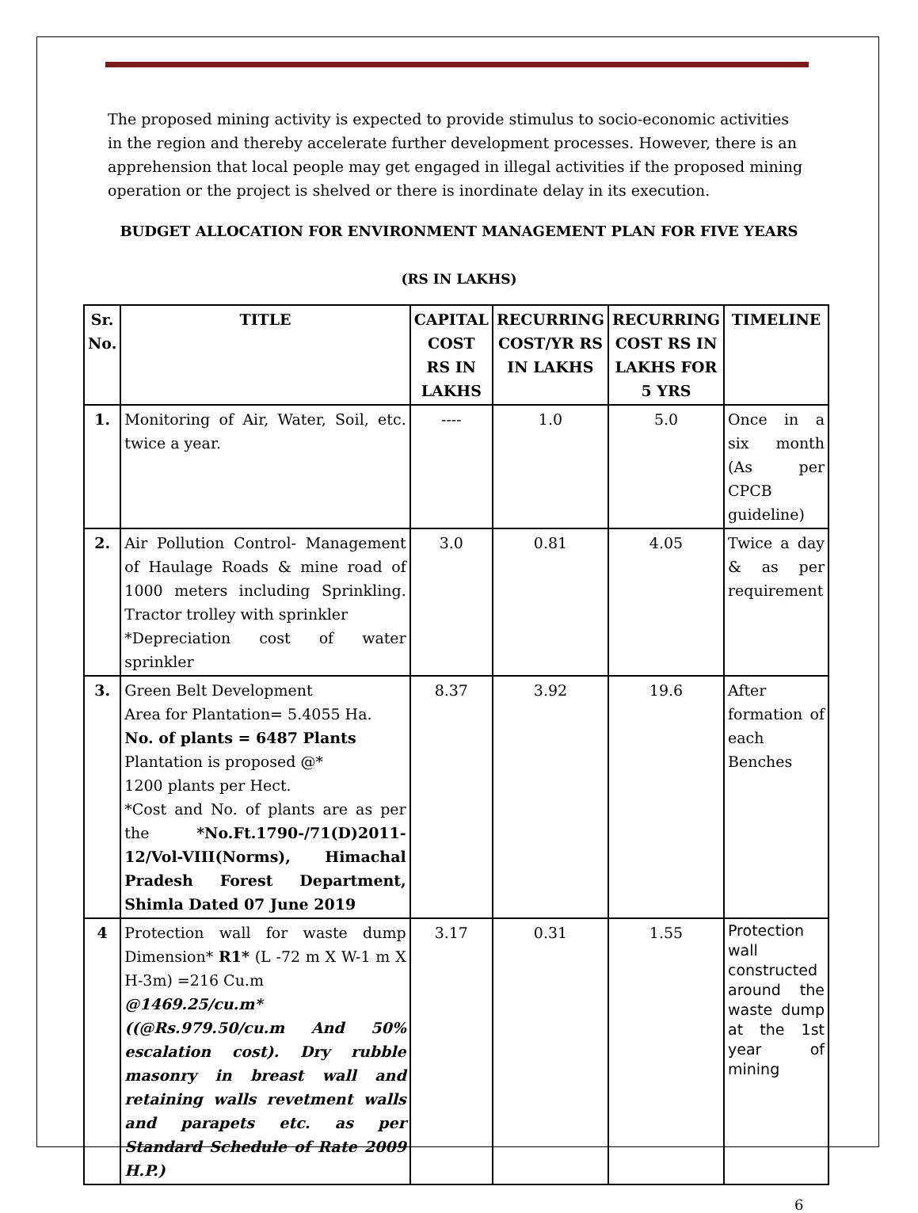The proposed mining activity is expected to provide stimulus to socio-economic activities in the region and thereby accelerate further development processes. However, there is an apprehension that local people may get engaged in illegal activities if the proposed mining operation or the project is shelved or there is inordinate delay in its execution.
BUDGET ALLOCATION FOR ENVIRONMENT MANAGEMENT PLAN FOR FIVE YEARS
(RS IN LAKHS)
| Sr. No. | TITLE | CAPITAL COST RS IN LAKHS | RECURRING COST/YR RS IN LAKHS | RECURRING COST RS IN LAKHS FOR 5 YRS | TIMELINE |
| --- | --- | --- | --- | --- | --- |
| 1. | Monitoring of Air, Water, Soil, etc. twice a year. | ---- | 1.0 | 5.0 | Once in a six month (As per CPCB guideline) |
| 2. | Air Pollution Control- Management of Haulage Roads & mine road of 1000 meters including Sprinkling. Tractor trolley with sprinkler *Depreciation cost of water sprinkler | 3.0 | 0.81 | 4.05 | Twice a day & as per requirement |
| 3. | Green Belt Development Area for Plantation= 5.4055 Ha. No. of plants = 6487 Plants Plantation is proposed @* 1200 plants per Hect. *Cost and No. of plants are as per the *No.Ft.1790-/71(D)2011-12/Vol-VIII(Norms), Himachal Pradesh Forest Department, Shimla Dated 07 June 2019 | 8.37 | 3.92 | 19.6 | After formation of each Benches |
| 4 | Protection wall for waste dump Dimension* R1* (L -72 m X W-1 m X H-3m) =216 Cu.m @1469.25/cu.m*((@Rs.979.50/cu.m And 50% escalation cost). Dry rubble masonry in breast wall and retaining walls revetment walls and parapets etc. as per Standard Schedule of Rate 2009 H.P.) | 3.17 | 0.31 | 1.55 | Protection wall constructed around the waste dump at the 1st year of mining |
6